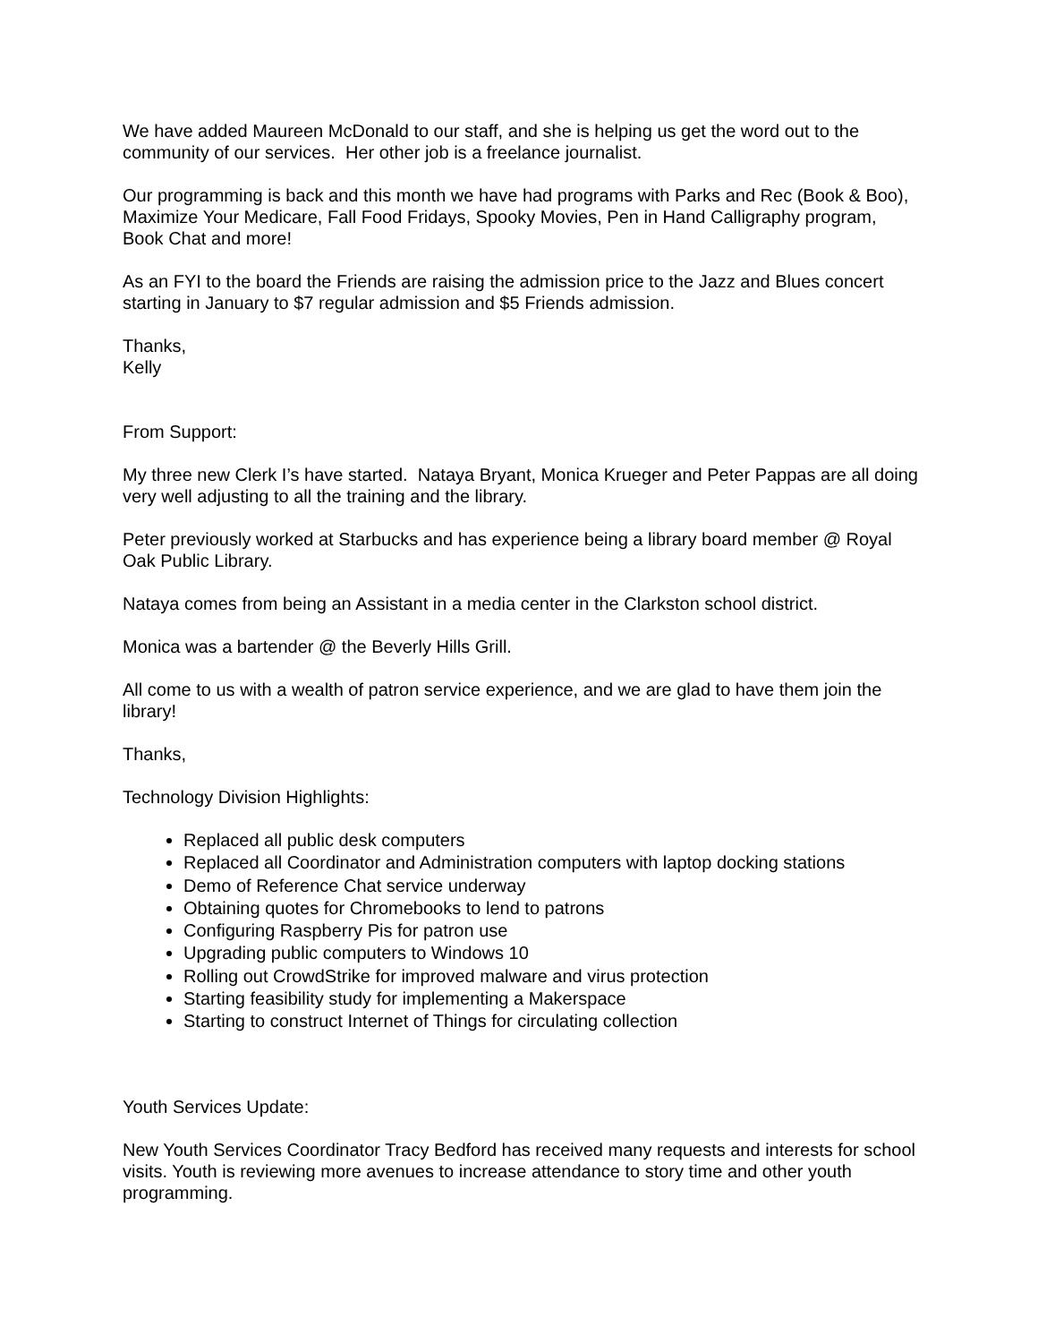We have added Maureen McDonald to our staff, and she is helping us get the word out to the community of our services. Her other job is a freelance journalist.
Our programming is back and this month we have had programs with Parks and Rec (Book & Boo), Maximize Your Medicare, Fall Food Fridays, Spooky Movies, Pen in Hand Calligraphy program, Book Chat and more!
As an FYI to the board the Friends are raising the admission price to the Jazz and Blues concert starting in January to $7 regular admission and $5 Friends admission.
Thanks,
Kelly
From Support:
My three new Clerk I’s have started. Nataya Bryant, Monica Krueger and Peter Pappas are all doing very well adjusting to all the training and the library.
Peter previously worked at Starbucks and has experience being a library board member @ Royal Oak Public Library.
Nataya comes from being an Assistant in a media center in the Clarkston school district.
Monica was a bartender @ the Beverly Hills Grill.
All come to us with a wealth of patron service experience, and we are glad to have them join the library!
Thanks,
Technology Division Highlights:
Replaced all public desk computers
Replaced all Coordinator and Administration computers with laptop docking stations
Demo of Reference Chat service underway
Obtaining quotes for Chromebooks to lend to patrons
Configuring Raspberry Pis for patron use
Upgrading public computers to Windows 10
Rolling out CrowdStrike for improved malware and virus protection
Starting feasibility study for implementing a Makerspace
Starting to construct Internet of Things for circulating collection
Youth Services Update:
New Youth Services Coordinator Tracy Bedford has received many requests and interests for school visits. Youth is reviewing more avenues to increase attendance to story time and other youth programming.